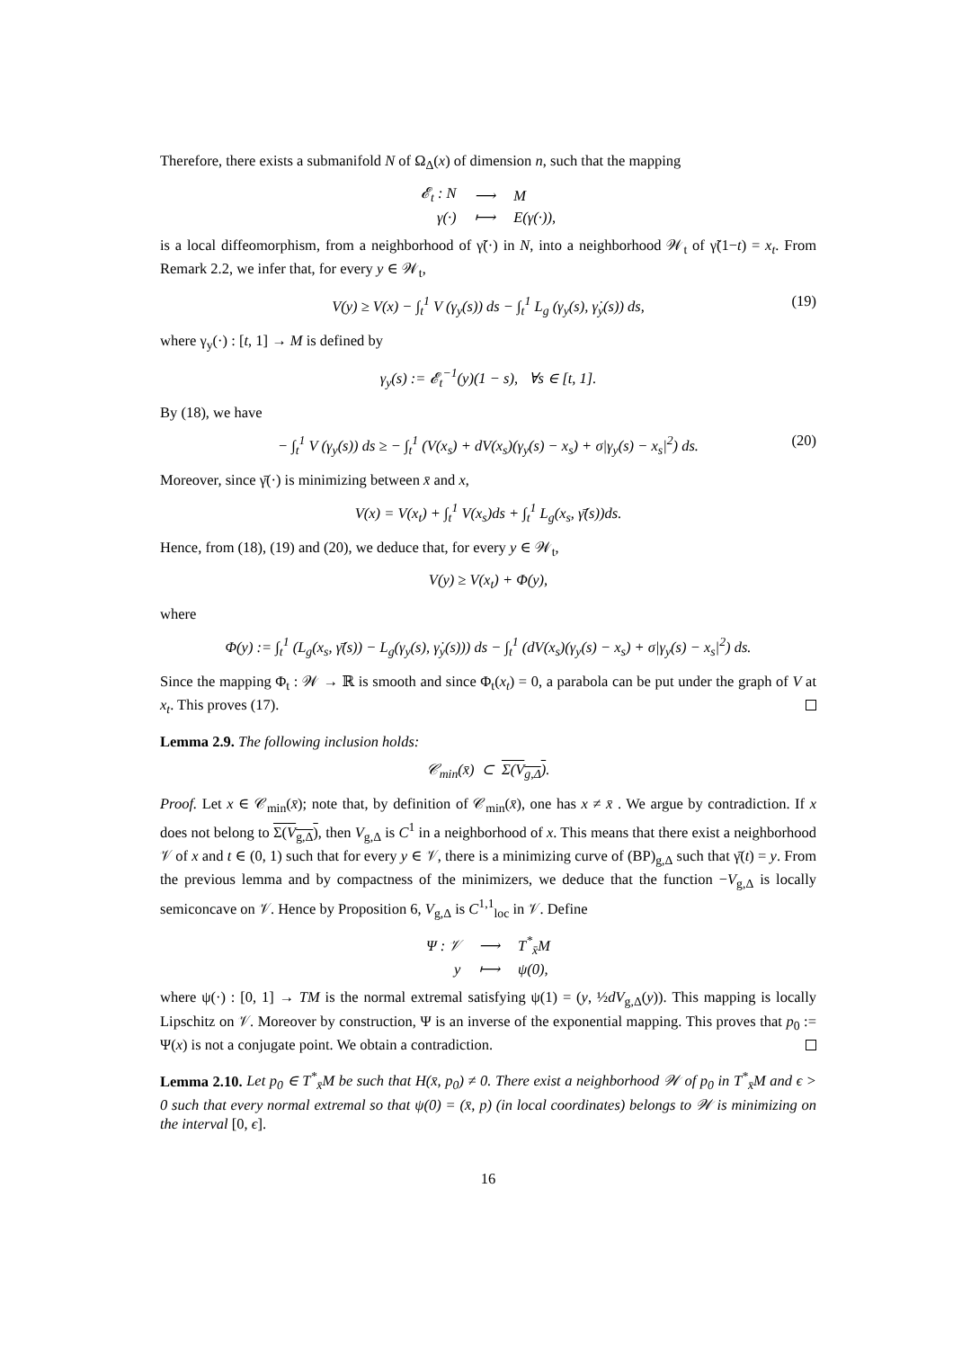Therefore, there exists a submanifold N of Ω<sub>Δ</sub>(x) of dimension n, such that the mapping
| 𝓔<sub>t</sub> : N | ⟶ | M |
| γ(·) | ⟼ | E(γ(·)), |
is a local diffeomorphism, from a neighborhood of γ̃(·) in N, into a neighborhood 𝒲<sub>t</sub> of γ̃(1−t) = x<sub>t</sub>. From Remark 2.2, we infer that, for every y ∈ 𝒲<sub>t</sub>,
V(y) ≥ V(x) − ∫<sub>t</sub><sup>1</sup> V (γ<sub>y</sub>(s)) ds − ∫<sub>t</sub><sup>1</sup> L<sub>g</sub> (γ<sub>y</sub>(s), γ̇<sub>y</sub>(s)) ds, (19)
where γ<sub>y</sub>(·) : [t, 1] → M is defined by
γ<sub>y</sub>(s) := 𝓔<sub>t</sub><sup>−1</sup>(y)(1 − s), ∀s ∈ [t, 1].
By (18), we have
− ∫<sub>t</sub><sup>1</sup> V (γ<sub>y</sub>(s)) ds ≥ − ∫<sub>t</sub><sup>1</sup> (V(x<sub>s</sub>) + dV(x<sub>s</sub>)(γ<sub>y</sub>(s) − x<sub>s</sub>) + σ|γ<sub>y</sub>(s) − x<sub>s</sub>|<sup>2</sup>) ds. (20)
Moreover, since γ̄(·) is minimizing between x̄ and x,
V(x) = V(x<sub>t</sub>) + ∫<sub>t</sub><sup>1</sup> V(x<sub>s</sub>)ds + ∫<sub>t</sub><sup>1</sup> L<sub>g</sub>(x<sub>s</sub>, γ̄̇(s))ds.
Hence, from (18), (19) and (20), we deduce that, for every y ∈ 𝒲<sub>t</sub>,
V(y) ≥ V(x<sub>t</sub>) + Φ(y),
where
Φ(y) := ∫<sub>t</sub><sup>1</sup> (L<sub>g</sub>(x<sub>s</sub>, γ̄̇(s)) − L<sub>g</sub>(γ<sub>y</sub>(s), γ̇<sub>y</sub>(s))) ds − ∫<sub>t</sub><sup>1</sup> (dV(x<sub>s</sub>)(γ<sub>y</sub>(s) − x<sub>s</sub>) + σ|γ<sub>y</sub>(s) − x<sub>s</sub>|<sup>2</sup>) ds.
Since the mapping Φ<sub>t</sub> : 𝒲 → ℝ is smooth and since Φ<sub>t</sub>(x<sub>t</sub>) = 0, a parabola can be put under the graph of V at x<sub>t</sub>. This proves (17).
Lemma 2.9. The following inclusion holds:
𝒞<sub>min</sub>(x̄) ⊂ Σ(V<sub>g,Δ</sub>).
Proof. Let x ∈ 𝒞<sub>min</sub>(x̄); note that, by definition of 𝒞<sub>min</sub>(x̄), one has x ≠ x̄ . We argue by contradiction. If x does not belong to Σ(V<sub>g,Δ</sub>), then V<sub>g,Δ</sub> is C<sup>1</sup> in a neighborhood of x. This means that there exist a neighborhood 𝒱 of x and t ∈ (0, 1) such that for every y ∈ 𝒱, there is a minimizing curve of (BP)<sub>g,Δ</sub> such that γ̄(t) = y. From the previous lemma and by compactness of the minimizers, we deduce that the function −V<sub>g,Δ</sub> is locally semiconcave on 𝒱. Hence by Proposition 6, V<sub>g,Δ</sub> is C<sup>1,1</sup><sub>loc</sub> in 𝒱. Define
| Ψ : 𝒱 | ⟶ | T<sup>*</sup><sub>x̄</sub>M |
| y | ⟼ | ψ(0), |
where ψ(·) : [0, 1] → TM is the normal extremal satisfying ψ(1) = (y, ½dV<sub>g,Δ</sub>(y)). This mapping is locally Lipschitz on 𝒱. Moreover by construction, Ψ is an inverse of the exponential mapping. This proves that p<sub>0</sub> := Ψ(x) is not a conjugate point. We obtain a contradiction.
Lemma 2.10. Let p<sub>0</sub> ∈ T<sup>*</sup><sub>x̄</sub>M be such that H(x̄, p<sub>0</sub>) ≠ 0. There exist a neighborhood 𝒲 of p<sub>0</sub> in T<sup>*</sup><sub>x̄</sub>M and ϵ > 0 such that every normal extremal so that ψ(0) = (x̄, p) (in local coordinates) belongs to 𝒲 is minimizing on the interval [0, ϵ].
16